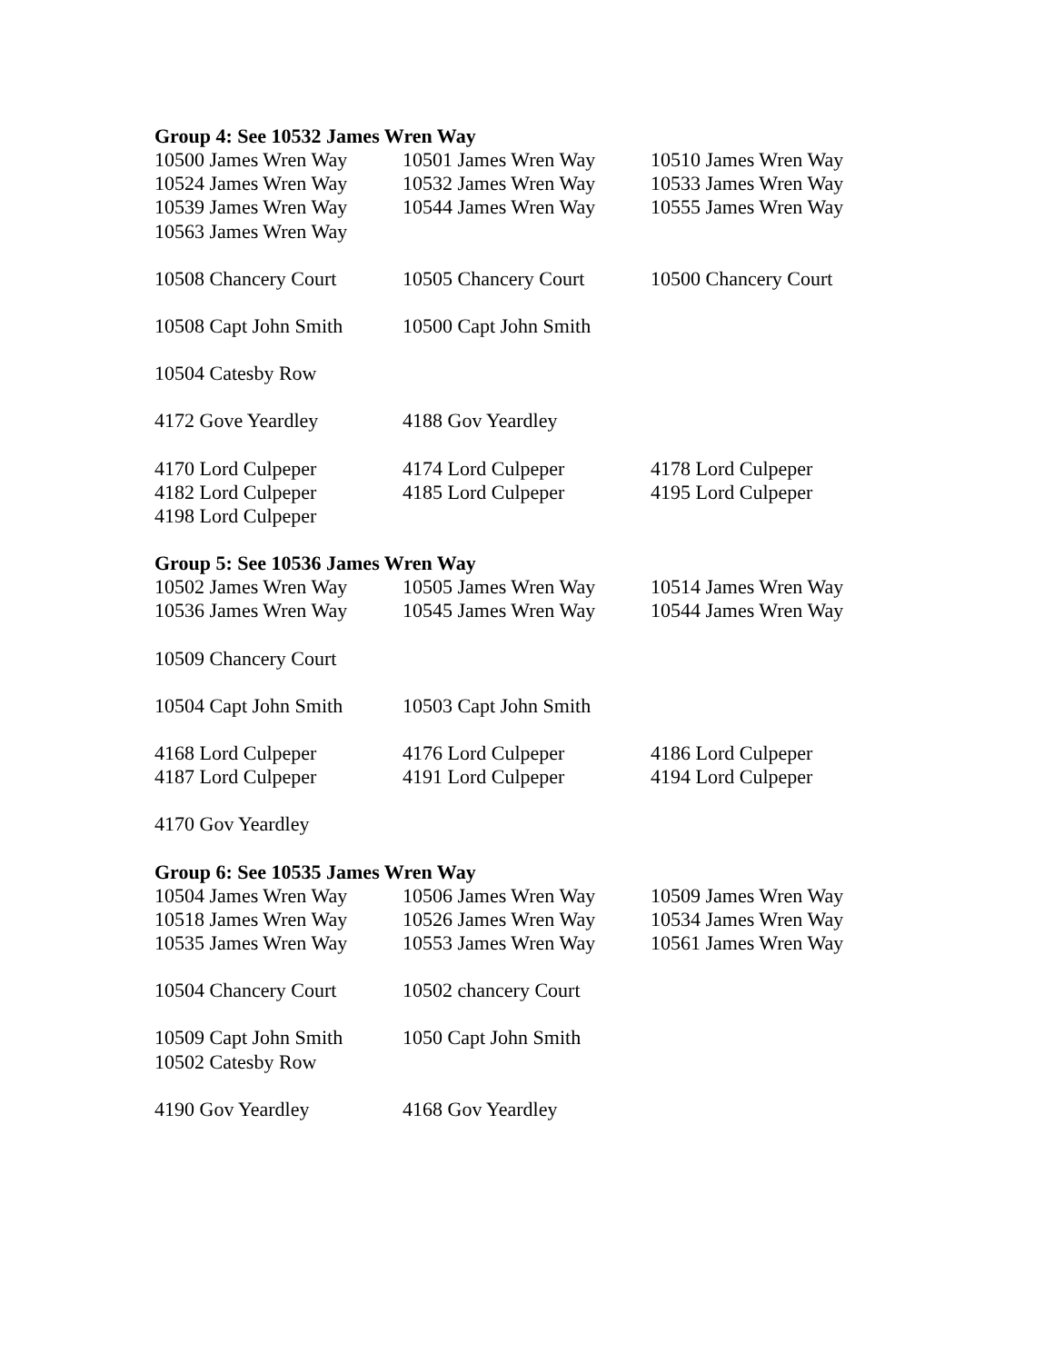Group 4: See 10532 James Wren Way
| 10500 James Wren Way | 10501 James Wren Way | 10510 James Wren Way |
| 10524 James Wren Way | 10532 James Wren Way | 10533 James Wren Way |
| 10539 James Wren Way | 10544 James Wren Way | 10555 James Wren Way |
| 10563 James Wren Way | | |
| 10508 Chancery Court | 10505 Chancery Court | 10500 Chancery Court |
| 10508 Capt John Smith | 10500 Capt John Smith | |
| 10504 Catesby Row | | |
| 4172 Gove Yeardley | 4188 Gov Yeardley | |
| 4170 Lord Culpeper | 4174 Lord Culpeper | 4178 Lord Culpeper |
| 4182 Lord Culpeper | 4185 Lord Culpeper | 4195 Lord Culpeper |
| 4198 Lord Culpeper | | |
Group 5: See 10536 James Wren Way
| 10502 James Wren Way | 10505 James Wren Way | 10514 James Wren Way |
| 10536 James Wren Way | 10545 James Wren Way | 10544 James Wren Way |
| 10509 Chancery Court | | |
| 10504 Capt John Smith | 10503 Capt John Smith | |
| 4168 Lord Culpeper | 4176 Lord Culpeper | 4186 Lord Culpeper |
| 4187 Lord Culpeper | 4191 Lord Culpeper | 4194 Lord Culpeper |
| 4170 Gov Yeardley | | |
Group 6: See 10535 James Wren Way
| 10504 James Wren Way | 10506 James Wren Way | 10509 James Wren Way |
| 10518 James Wren Way | 10526 James Wren Way | 10534 James Wren Way |
| 10535 James Wren Way | 10553 James Wren Way | 10561 James Wren Way |
| 10504 Chancery Court | 10502 chancery Court | |
| 10509 Capt John Smith | 1050 Capt John Smith | |
| 10502 Catesby Row | | |
| 4190 Gov Yeardley | 4168 Gov Yeardley | |